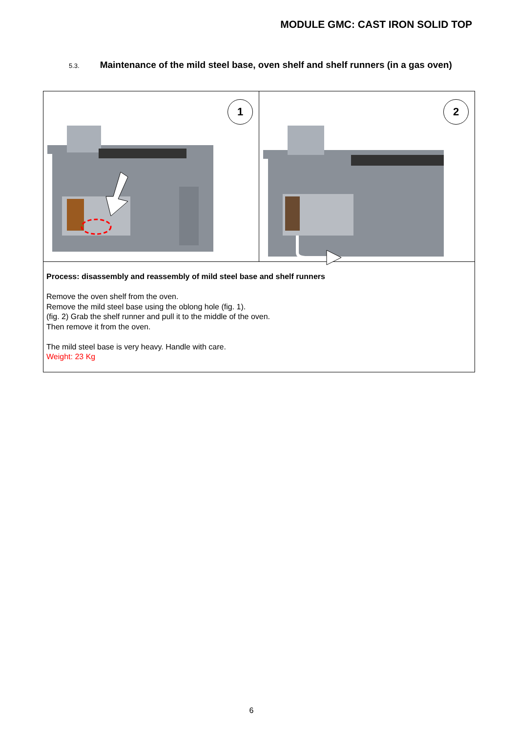MODULE GMC: CAST IRON SOLID TOP
5.3. Maintenance of the mild steel base, oven shelf and shelf runners (in a gas oven)
1
2
Process: disassembly and reassembly of mild steel base and shelf runners
Remove the oven shelf from the oven.
Remove the mild steel base using the oblong hole (fig. 1).
(fig. 2) Grab the shelf runner and pull it to the middle of the oven.
Then remove it from the oven.
The mild steel base is very heavy. Handle with care.
Weight: 23 Kg
6